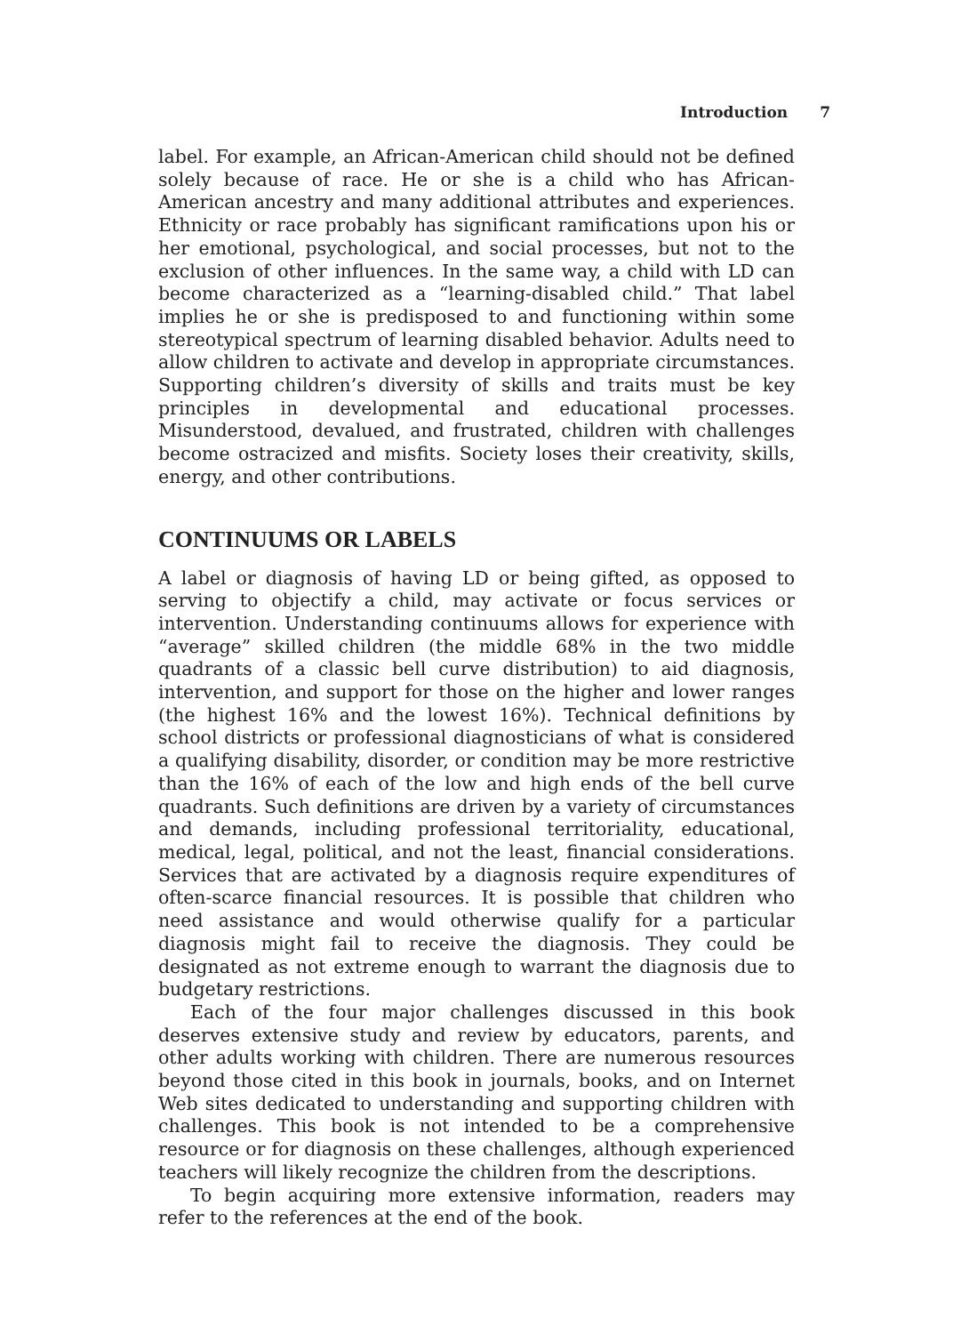Introduction 7
label. For example, an African-American child should not be defined solely because of race. He or she is a child who has African-American ancestry and many additional attributes and experiences. Ethnicity or race probably has significant ramifications upon his or her emotional, psychological, and social processes, but not to the exclusion of other influences. In the same way, a child with LD can become characterized as a “learning-disabled child.” That label implies he or she is predisposed to and functioning within some stereotypical spectrum of learning disabled behavior. Adults need to allow children to activate and develop in appropriate circumstances. Supporting children’s diversity of skills and traits must be key principles in developmental and educational processes. Misunderstood, devalued, and frustrated, children with challenges become ostracized and misfits. Society loses their creativity, skills, energy, and other contributions.
CONTINUUMS OR LABELS
A label or diagnosis of having LD or being gifted, as opposed to serving to objectify a child, may activate or focus services or intervention. Understanding continuums allows for experience with “average” skilled children (the middle 68% in the two middle quadrants of a classic bell curve distribution) to aid diagnosis, intervention, and support for those on the higher and lower ranges (the highest 16% and the lowest 16%). Technical definitions by school districts or professional diagnosticians of what is considered a qualifying disability, disorder, or condition may be more restrictive than the 16% of each of the low and high ends of the bell curve quadrants. Such definitions are driven by a variety of circumstances and demands, including professional territoriality, educational, medical, legal, political, and not the least, financial considerations. Services that are activated by a diagnosis require expenditures of often-scarce financial resources. It is possible that children who need assistance and would otherwise qualify for a particular diagnosis might fail to receive the diagnosis. They could be designated as not extreme enough to warrant the diagnosis due to budgetary restrictions.
Each of the four major challenges discussed in this book deserves extensive study and review by educators, parents, and other adults working with children. There are numerous resources beyond those cited in this book in journals, books, and on Internet Web sites dedicated to understanding and supporting children with challenges. This book is not intended to be a comprehensive resource or for diagnosis on these challenges, although experienced teachers will likely recognize the children from the descriptions.
To begin acquiring more extensive information, readers may refer to the references at the end of the book.